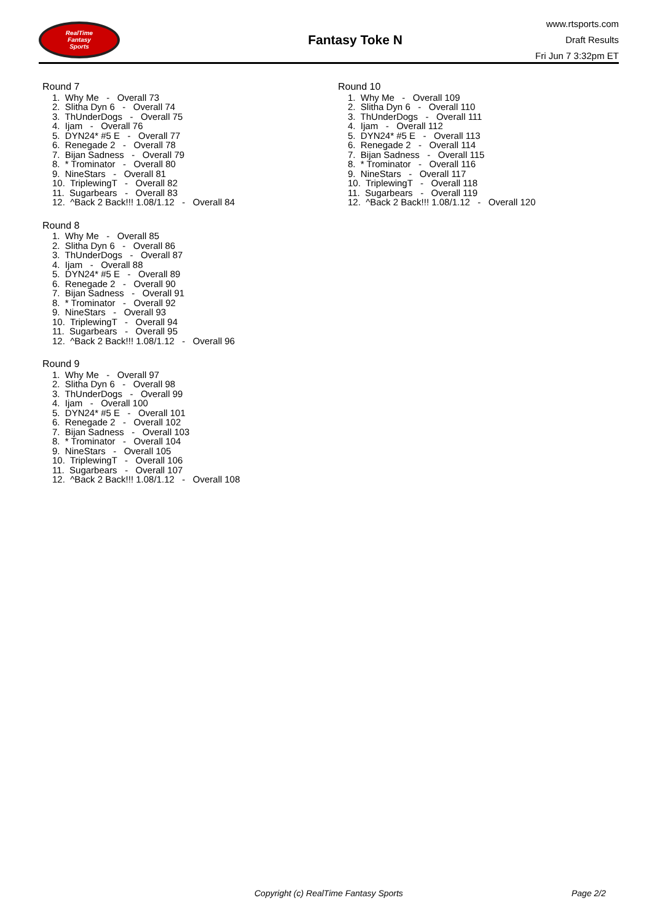RealTime
Fantasy
Sports
Fantasy Toke N
www.rtsports.com
Draft Results
Fri Jun 7 3:32pm ET
Round 7
1. Why Me - Overall 73
2. Slitha Dyn 6 - Overall 74
3. ThUnderDogs - Overall 75
4. Ijam - Overall 76
5. DYN24* #5 E - Overall 77
6. Renegade 2 - Overall 78
7. Bijan Sadness - Overall 79
8. * Trominator - Overall 80
9. NineStars - Overall 81
10. TriplewingT - Overall 82
11. Sugarbears - Overall 83
12. ^Back 2 Back!!! 1.08/1.12 - Overall 84
Round 8
1. Why Me - Overall 85
2. Slitha Dyn 6 - Overall 86
3. ThUnderDogs - Overall 87
4. Ijam - Overall 88
5. DYN24* #5 E - Overall 89
6. Renegade 2 - Overall 90
7. Bijan Sadness - Overall 91
8. * Trominator - Overall 92
9. NineStars - Overall 93
10. TriplewingT - Overall 94
11. Sugarbears - Overall 95
12. ^Back 2 Back!!! 1.08/1.12 - Overall 96
Round 9
1. Why Me - Overall 97
2. Slitha Dyn 6 - Overall 98
3. ThUnderDogs - Overall 99
4. Ijam - Overall 100
5. DYN24* #5 E - Overall 101
6. Renegade 2 - Overall 102
7. Bijan Sadness - Overall 103
8. * Trominator - Overall 104
9. NineStars - Overall 105
10. TriplewingT - Overall 106
11. Sugarbears - Overall 107
12. ^Back 2 Back!!! 1.08/1.12 - Overall 108
Round 10
1. Why Me - Overall 109
2. Slitha Dyn 6 - Overall 110
3. ThUnderDogs - Overall 111
4. Ijam - Overall 112
5. DYN24* #5 E - Overall 113
6. Renegade 2 - Overall 114
7. Bijan Sadness - Overall 115
8. * Trominator - Overall 116
9. NineStars - Overall 117
10. TriplewingT - Overall 118
11. Sugarbears - Overall 119
12. ^Back 2 Back!!! 1.08/1.12 - Overall 120
Copyright (c) RealTime Fantasy Sports Page 2/2